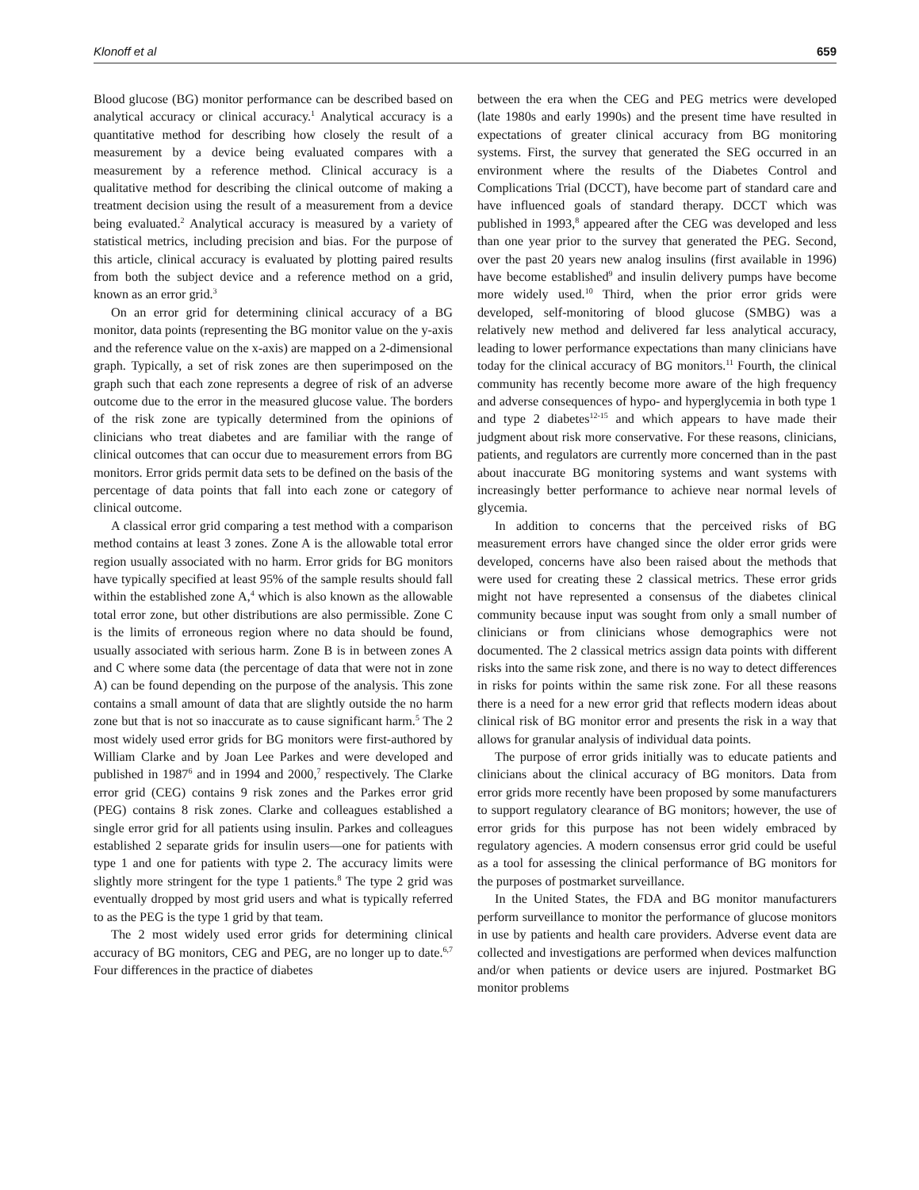Klonoff et al 659
Blood glucose (BG) monitor performance can be described based on analytical accuracy or clinical accuracy.<sup>1</sup> Analytical accuracy is a quantitative method for describing how closely the result of a measurement by a device being evaluated compares with a measurement by a reference method. Clinical accuracy is a qualitative method for describing the clinical outcome of making a treatment decision using the result of a measurement from a device being evaluated.<sup>2</sup> Analytical accuracy is measured by a variety of statistical metrics, including precision and bias. For the purpose of this article, clinical accuracy is evaluated by plotting paired results from both the subject device and a reference method on a grid, known as an error grid.<sup>3</sup>
On an error grid for determining clinical accuracy of a BG monitor, data points (representing the BG monitor value on the y-axis and the reference value on the x-axis) are mapped on a 2-dimensional graph. Typically, a set of risk zones are then superimposed on the graph such that each zone represents a degree of risk of an adverse outcome due to the error in the measured glucose value. The borders of the risk zone are typically determined from the opinions of clinicians who treat diabetes and are familiar with the range of clinical outcomes that can occur due to measurement errors from BG monitors. Error grids permit data sets to be defined on the basis of the percentage of data points that fall into each zone or category of clinical outcome.
A classical error grid comparing a test method with a comparison method contains at least 3 zones. Zone A is the allowable total error region usually associated with no harm. Error grids for BG monitors have typically specified at least 95% of the sample results should fall within the established zone A,<sup>4</sup> which is also known as the allowable total error zone, but other distributions are also permissible. Zone C is the limits of erroneous region where no data should be found, usually associated with serious harm. Zone B is in between zones A and C where some data (the percentage of data that were not in zone A) can be found depending on the purpose of the analysis. This zone contains a small amount of data that are slightly outside the no harm zone but that is not so inaccurate as to cause significant harm.<sup>5</sup> The 2 most widely used error grids for BG monitors were first-authored by William Clarke and by Joan Lee Parkes and were developed and published in 1987<sup>6</sup> and in 1994 and 2000,<sup>7</sup> respectively. The Clarke error grid (CEG) contains 9 risk zones and the Parkes error grid (PEG) contains 8 risk zones. Clarke and colleagues established a single error grid for all patients using insulin. Parkes and colleagues established 2 separate grids for insulin users—one for patients with type 1 and one for patients with type 2. The accuracy limits were slightly more stringent for the type 1 patients.<sup>8</sup> The type 2 grid was eventually dropped by most grid users and what is typically referred to as the PEG is the type 1 grid by that team.
The 2 most widely used error grids for determining clinical accuracy of BG monitors, CEG and PEG, are no longer up to date.<sup>6,7</sup> Four differences in the practice of diabetes
between the era when the CEG and PEG metrics were developed (late 1980s and early 1990s) and the present time have resulted in expectations of greater clinical accuracy from BG monitoring systems. First, the survey that generated the SEG occurred in an environment where the results of the Diabetes Control and Complications Trial (DCCT), have become part of standard care and have influenced goals of standard therapy. DCCT which was published in 1993,<sup>8</sup> appeared after the CEG was developed and less than one year prior to the survey that generated the PEG. Second, over the past 20 years new analog insulins (first available in 1996) have become established<sup>9</sup> and insulin delivery pumps have become more widely used.<sup>10</sup> Third, when the prior error grids were developed, self-monitoring of blood glucose (SMBG) was a relatively new method and delivered far less analytical accuracy, leading to lower performance expectations than many clinicians have today for the clinical accuracy of BG monitors.<sup>11</sup> Fourth, the clinical community has recently become more aware of the high frequency and adverse consequences of hypo- and hyperglycemia in both type 1 and type 2 diabetes<sup>12-15</sup> and which appears to have made their judgment about risk more conservative. For these reasons, clinicians, patients, and regulators are currently more concerned than in the past about inaccurate BG monitoring systems and want systems with increasingly better performance to achieve near normal levels of glycemia.
In addition to concerns that the perceived risks of BG measurement errors have changed since the older error grids were developed, concerns have also been raised about the methods that were used for creating these 2 classical metrics. These error grids might not have represented a consensus of the diabetes clinical community because input was sought from only a small number of clinicians or from clinicians whose demographics were not documented. The 2 classical metrics assign data points with different risks into the same risk zone, and there is no way to detect differences in risks for points within the same risk zone. For all these reasons there is a need for a new error grid that reflects modern ideas about clinical risk of BG monitor error and presents the risk in a way that allows for granular analysis of individual data points.
The purpose of error grids initially was to educate patients and clinicians about the clinical accuracy of BG monitors. Data from error grids more recently have been proposed by some manufacturers to support regulatory clearance of BG monitors; however, the use of error grids for this purpose has not been widely embraced by regulatory agencies. A modern consensus error grid could be useful as a tool for assessing the clinical performance of BG monitors for the purposes of postmarket surveillance.
In the United States, the FDA and BG monitor manufacturers perform surveillance to monitor the performance of glucose monitors in use by patients and health care providers. Adverse event data are collected and investigations are performed when devices malfunction and/or when patients or device users are injured. Postmarket BG monitor problems